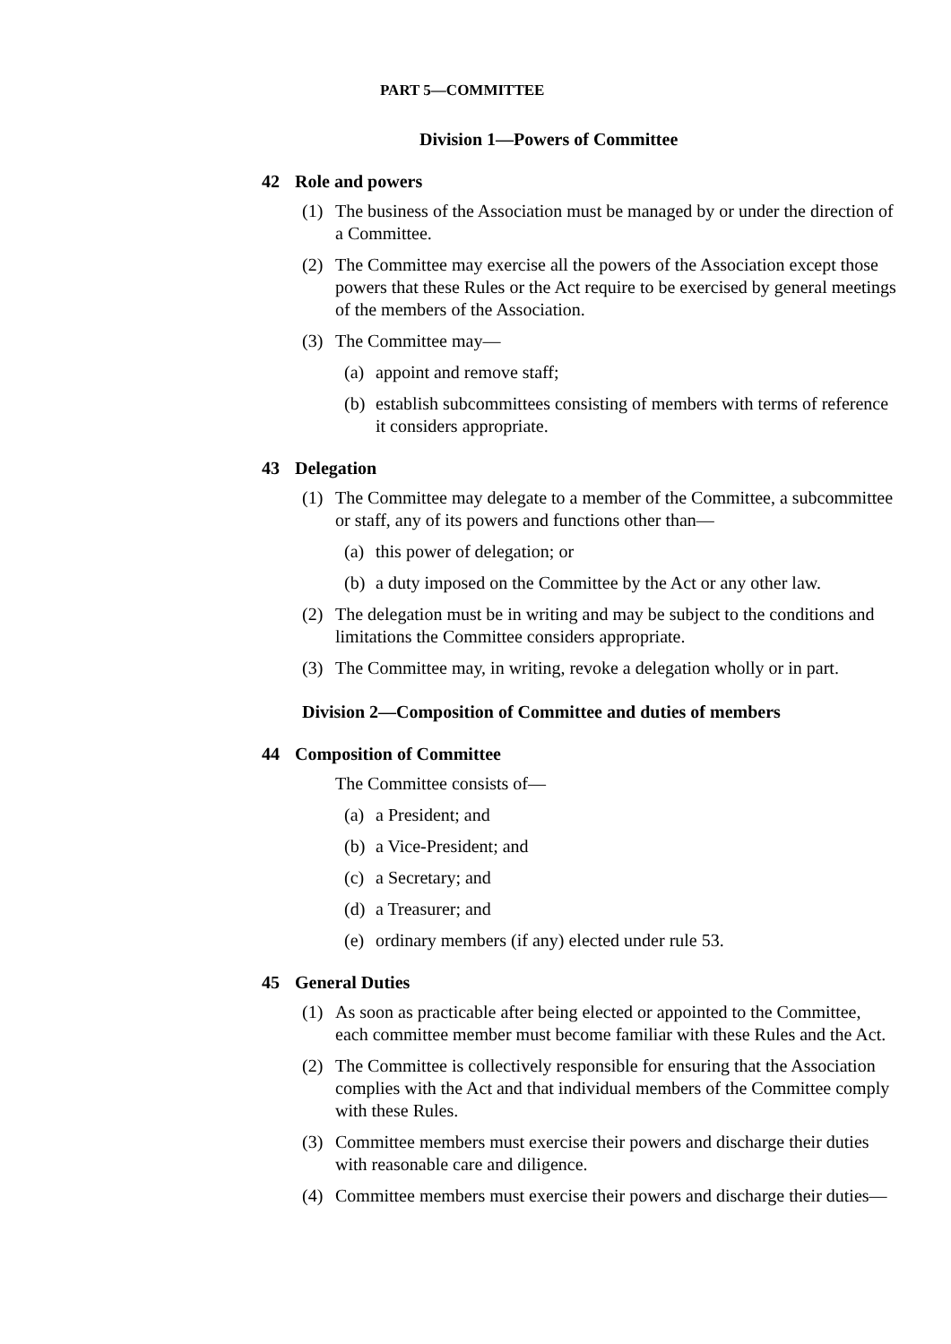PART 5—COMMITTEE
Division 1—Powers of Committee
42 Role and powers
(1) The business of the Association must be managed by or under the direction of a Committee.
(2) The Committee may exercise all the powers of the Association except those powers that these Rules or the Act require to be exercised by general meetings of the members of the Association.
(3) The Committee may—
(a)
appoint and remove staff;
(b)
establish subcommittees consisting of members with terms of reference it considers appropriate.
43 Delegation
(1) The Committee may delegate to a member of the Committee, a subcommittee or staff, any of its powers and functions other than—
(a)
this power of delegation; or
(b)
a duty imposed on the Committee by the Act or any other law.
(2) The delegation must be in writing and may be subject to the conditions and limitations the Committee considers appropriate.
(3) The Committee may, in writing, revoke a delegation wholly or in part.
Division 2—Composition of Committee and duties of members
44 Composition of Committee
The Committee consists of—
(a)
a President; and
(b)
a Vice-President; and
(c)
a Secretary; and
(d)
a Treasurer; and
(e)
ordinary members (if any) elected under rule 53.
45 General Duties
(1) As soon as practicable after being elected or appointed to the Committee, each committee member must become familiar with these Rules and the Act.
(2) The Committee is collectively responsible for ensuring that the Association complies with the Act and that individual members of the Committee comply with these Rules.
(3) Committee members must exercise their powers and discharge their duties with reasonable care and diligence.
(4) Committee members must exercise their powers and discharge their duties—